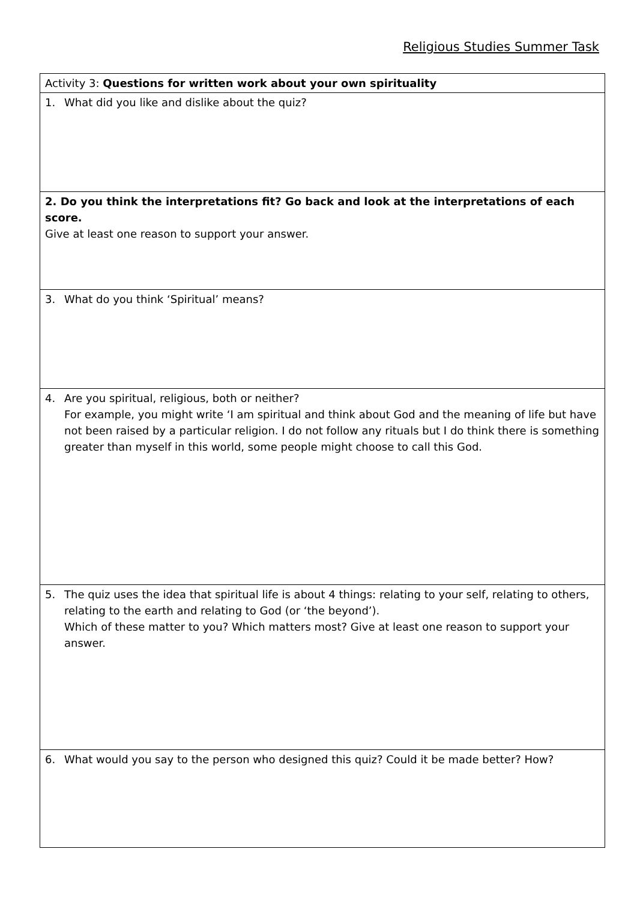Religious Studies Summer Task
| Activity 3: Questions for written work about your own spirituality |
| 1. What did you like and dislike about the quiz? |
| 2. Do you think the interpretations fit? Go back and look at the interpretations of each score. Give at least one reason to support your answer. |
| 3. What do you think ‘Spiritual’ means? |
| 4. Are you spiritual, religious, both or neither? For example, you might write ‘I am spiritual and think about God and the meaning of life but have not been raised by a particular religion. I do not follow any rituals but I do think there is something greater than myself in this world, some people might choose to call this God. |
| 5. The quiz uses the idea that spiritual life is about 4 things: relating to your self, relating to others, relating to the earth and relating to God (or ‘the beyond’). Which of these matter to you? Which matters most? Give at least one reason to support your answer. |
| 6. What would you say to the person who designed this quiz? Could it be made better? How? |